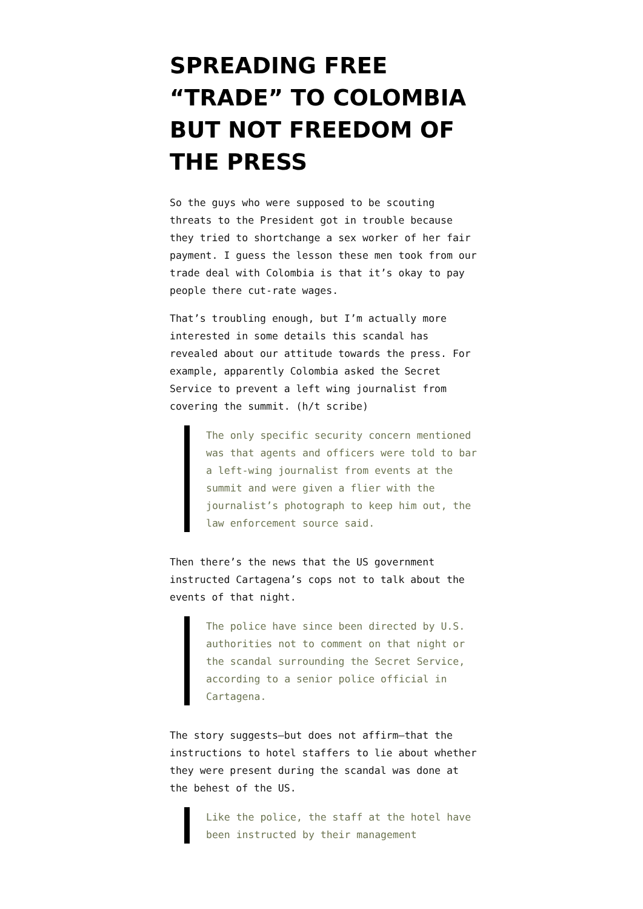SPREADING FREE “TRADE” TO COLOMBIA BUT NOT FREEDOM OF THE PRESS
So the guys who were supposed to be scouting threats to the President got in trouble because they tried to shortchange a sex worker of her fair payment. I guess the lesson these men took from our trade deal with Colombia is that it’s okay to pay people there cut-rate wages.
That’s troubling enough, but I’m actually more interested in some details this scandal has revealed about our attitude towards the press. For example, apparently Colombia asked the Secret Service to prevent a left wing journalist from covering the summit. (h/t scribe)
The only specific security concern mentioned was that agents and officers were told to bar a left-wing journalist from events at the summit and were given a flier with the journalist’s photograph to keep him out, the law enforcement source said.
Then there’s the news that the US government instructed Cartagena’s cops not to talk about the events of that night.
The police have since been directed by U.S. authorities not to comment on that night or the scandal surrounding the Secret Service, according to a senior police official in Cartagena.
The story suggests—but does not affirm—that the instructions to hotel staffers to lie about whether they were present during the scandal was done at the behest of the US.
Like the police, the staff at the hotel have been instructed by their management